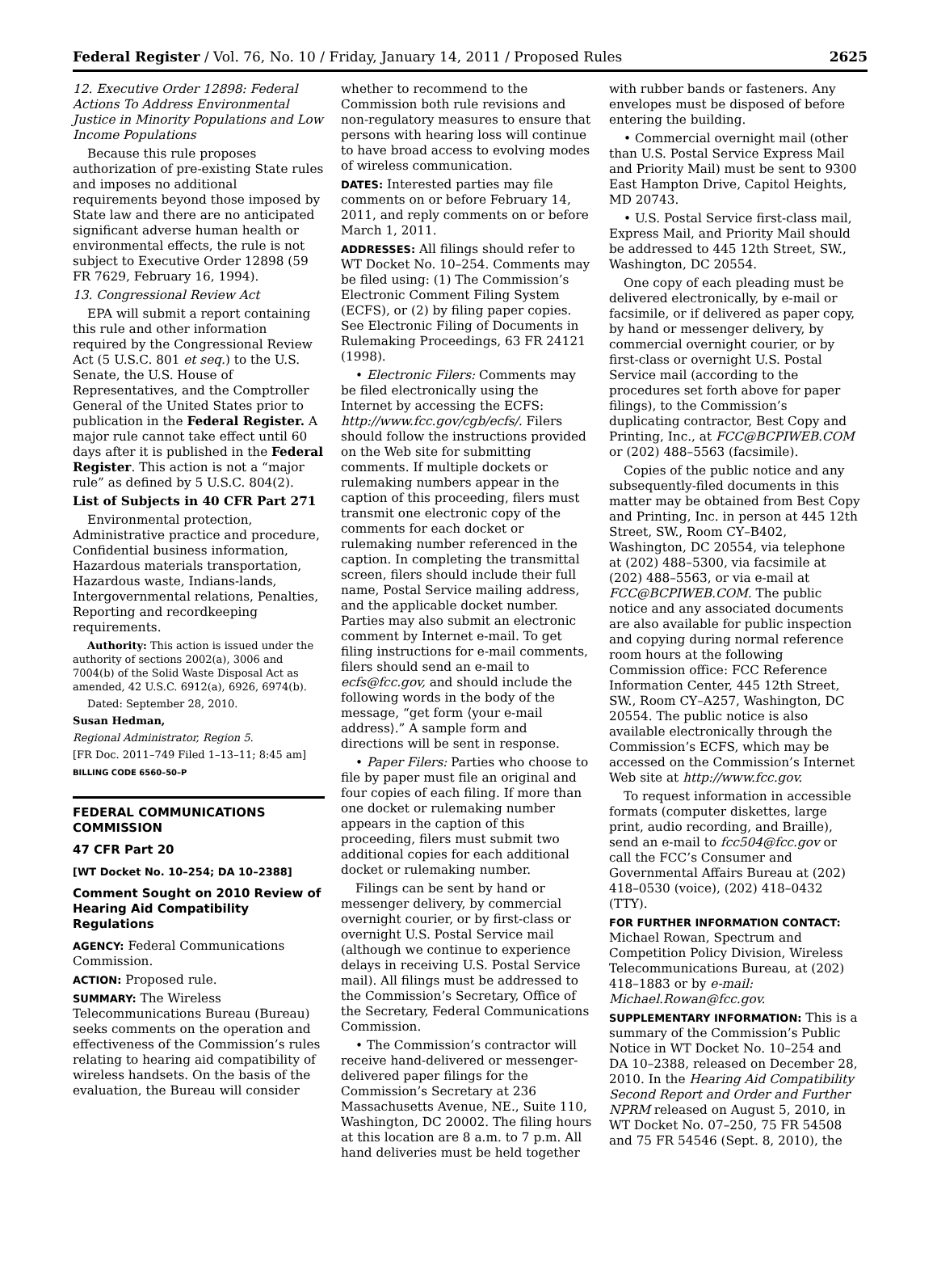Federal Register / Vol. 76, No. 10 / Friday, January 14, 2011 / Proposed Rules 2625
12. Executive Order 12898: Federal Actions To Address Environmental Justice in Minority Populations and Low Income Populations
Because this rule proposes authorization of pre-existing State rules and imposes no additional requirements beyond those imposed by State law and there are no anticipated significant adverse human health or environmental effects, the rule is not subject to Executive Order 12898 (59 FR 7629, February 16, 1994).
13. Congressional Review Act
EPA will submit a report containing this rule and other information required by the Congressional Review Act (5 U.S.C. 801 et seq.) to the U.S. Senate, the U.S. House of Representatives, and the Comptroller General of the United States prior to publication in the Federal Register. A major rule cannot take effect until 60 days after it is published in the Federal Register. This action is not a “major rule” as defined by 5 U.S.C. 804(2).
List of Subjects in 40 CFR Part 271
Environmental protection, Administrative practice and procedure, Confidential business information, Hazardous materials transportation, Hazardous waste, Indians-lands, Intergovernmental relations, Penalties, Reporting and recordkeeping requirements.
Authority: This action is issued under the authority of sections 2002(a), 3006 and 7004(b) of the Solid Waste Disposal Act as amended, 42 U.S.C. 6912(a), 6926, 6974(b).
Dated: September 28, 2010.
Susan Hedman,
Regional Administrator, Region 5.
[FR Doc. 2011–749 Filed 1–13–11; 8:45 am]
BILLING CODE 6560–50–P
FEDERAL COMMUNICATIONS COMMISSION
47 CFR Part 20
[WT Docket No. 10–254; DA 10–2388]
Comment Sought on 2010 Review of Hearing Aid Compatibility Regulations
AGENCY: Federal Communications Commission.
ACTION: Proposed rule.
SUMMARY: The Wireless Telecommunications Bureau (Bureau) seeks comments on the operation and effectiveness of the Commission’s rules relating to hearing aid compatibility of wireless handsets. On the basis of the evaluation, the Bureau will consider
whether to recommend to the Commission both rule revisions and non-regulatory measures to ensure that persons with hearing loss will continue to have broad access to evolving modes of wireless communication.
DATES: Interested parties may file comments on or before February 14, 2011, and reply comments on or before March 1, 2011.
ADDRESSES: All filings should refer to WT Docket No. 10–254. Comments may be filed using: (1) The Commission’s Electronic Comment Filing System (ECFS), or (2) by filing paper copies. See Electronic Filing of Documents in Rulemaking Proceedings, 63 FR 24121 (1998).
• Electronic Filers: Comments may be filed electronically using the Internet by accessing the ECFS: http://www.fcc.gov/cgb/ecfs/. Filers should follow the instructions provided on the Web site for submitting comments. If multiple dockets or rulemaking numbers appear in the caption of this proceeding, filers must transmit one electronic copy of the comments for each docket or rulemaking number referenced in the caption. In completing the transmittal screen, filers should include their full name, Postal Service mailing address, and the applicable docket number. Parties may also submit an electronic comment by Internet e-mail. To get filing instructions for e-mail comments, filers should send an e-mail to ecfs@fcc.gov, and should include the following words in the body of the message, “get form ⟨your e-mail address⟩.” A sample form and directions will be sent in response.
• Paper Filers: Parties who choose to file by paper must file an original and four copies of each filing. If more than one docket or rulemaking number appears in the caption of this proceeding, filers must submit two additional copies for each additional docket or rulemaking number.
Filings can be sent by hand or messenger delivery, by commercial overnight courier, or by first-class or overnight U.S. Postal Service mail (although we continue to experience delays in receiving U.S. Postal Service mail). All filings must be addressed to the Commission’s Secretary, Office of the Secretary, Federal Communications Commission.
• The Commission’s contractor will receive hand-delivered or messenger-delivered paper filings for the Commission’s Secretary at 236 Massachusetts Avenue, NE., Suite 110, Washington, DC 20002. The filing hours at this location are 8 a.m. to 7 p.m. All hand deliveries must be held together
with rubber bands or fasteners. Any envelopes must be disposed of before entering the building.
• Commercial overnight mail (other than U.S. Postal Service Express Mail and Priority Mail) must be sent to 9300 East Hampton Drive, Capitol Heights, MD 20743.
• U.S. Postal Service first-class mail, Express Mail, and Priority Mail should be addressed to 445 12th Street, SW., Washington, DC 20554.
One copy of each pleading must be delivered electronically, by e-mail or facsimile, or if delivered as paper copy, by hand or messenger delivery, by commercial overnight courier, or by first-class or overnight U.S. Postal Service mail (according to the procedures set forth above for paper filings), to the Commission’s duplicating contractor, Best Copy and Printing, Inc., at FCC@BCPIWEB.COM or (202) 488–5563 (facsimile).
Copies of the public notice and any subsequently-filed documents in this matter may be obtained from Best Copy and Printing, Inc. in person at 445 12th Street, SW., Room CY–B402, Washington, DC 20554, via telephone at (202) 488–5300, via facsimile at (202) 488–5563, or via e-mail at FCC@BCPIWEB.COM. The public notice and any associated documents are also available for public inspection and copying during normal reference room hours at the following Commission office: FCC Reference Information Center, 445 12th Street, SW., Room CY–A257, Washington, DC 20554. The public notice is also available electronically through the Commission’s ECFS, which may be accessed on the Commission’s Internet Web site at http://www.fcc.gov.
To request information in accessible formats (computer diskettes, large print, audio recording, and Braille), send an e-mail to fcc504@fcc.gov or call the FCC’s Consumer and Governmental Affairs Bureau at (202) 418–0530 (voice), (202) 418–0432 (TTY).
FOR FURTHER INFORMATION CONTACT:
Michael Rowan, Spectrum and Competition Policy Division, Wireless Telecommunications Bureau, at (202) 418–1883 or by e-mail: Michael.Rowan@fcc.gov.
SUPPLEMENTARY INFORMATION: This is a summary of the Commission’s Public Notice in WT Docket No. 10–254 and DA 10–2388, released on December 28, 2010. In the Hearing Aid Compatibility Second Report and Order and Further NPRM released on August 5, 2010, in WT Docket No. 07–250, 75 FR 54508 and 75 FR 54546 (Sept. 8, 2010), the